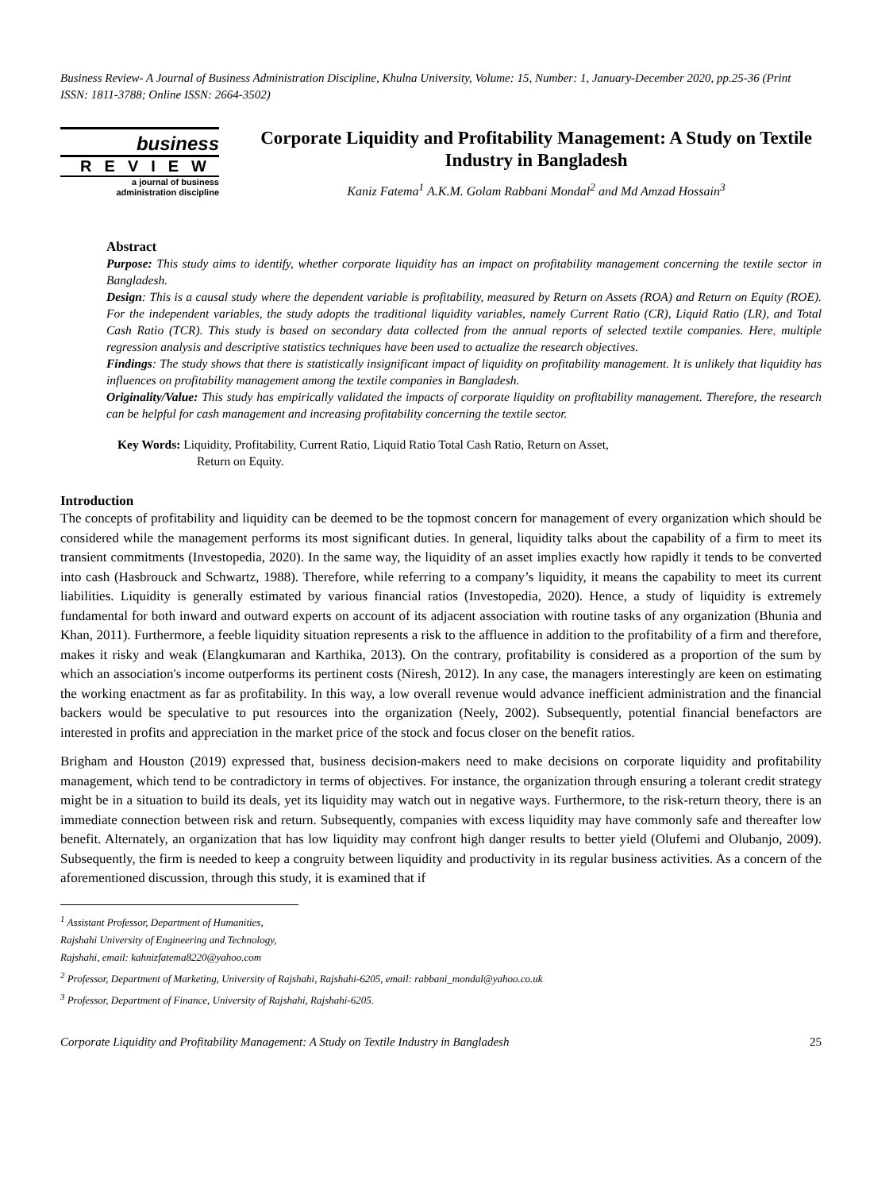Business Review- A Journal of Business Administration Discipline, Khulna University, Volume: 15, Number: 1, January-December 2020, pp.25-36 (Print ISSN: 1811-3788; Online ISSN: 2664-3502)
business
REVIEW
a journal of business
administration discipline
Corporate Liquidity and Profitability Management: A Study on Textile Industry in Bangladesh
Kaniz Fatema<sup>1</sup> A.K.M. Golam Rabbani Mondal<sup>2</sup> and Md Amzad Hossain<sup>3</sup>
Abstract
Purpose: This study aims to identify, whether corporate liquidity has an impact on profitability management concerning the textile sector in Bangladesh.
Design: This is a causal study where the dependent variable is profitability, measured by Return on Assets (ROA) and Return on Equity (ROE). For the independent variables, the study adopts the traditional liquidity variables, namely Current Ratio (CR), Liquid Ratio (LR), and Total Cash Ratio (TCR). This study is based on secondary data collected from the annual reports of selected textile companies. Here, multiple regression analysis and descriptive statistics techniques have been used to actualize the research objectives.
Findings: The study shows that there is statistically insignificant impact of liquidity on profitability management. It is unlikely that liquidity has influences on profitability management among the textile companies in Bangladesh.
Originality/Value: This study has empirically validated the impacts of corporate liquidity on profitability management. Therefore, the research can be helpful for cash management and increasing profitability concerning the textile sector.
Key Words: Liquidity, Profitability, Current Ratio, Liquid Ratio Total Cash Ratio, Return on Asset,
Return on Equity.
Introduction
The concepts of profitability and liquidity can be deemed to be the topmost concern for management of every organization which should be considered while the management performs its most significant duties. In general, liquidity talks about the capability of a firm to meet its transient commitments (Investopedia, 2020). In the same way, the liquidity of an asset implies exactly how rapidly it tends to be converted into cash (Hasbrouck and Schwartz, 1988). Therefore, while referring to a company’s liquidity, it means the capability to meet its current liabilities. Liquidity is generally estimated by various financial ratios (Investopedia, 2020). Hence, a study of liquidity is extremely fundamental for both inward and outward experts on account of its adjacent association with routine tasks of any organization (Bhunia and Khan, 2011). Furthermore, a feeble liquidity situation represents a risk to the affluence in addition to the profitability of a firm and therefore, makes it risky and weak (Elangkumaran and Karthika, 2013). On the contrary, profitability is considered as a proportion of the sum by which an association's income outperforms its pertinent costs (Niresh, 2012). In any case, the managers interestingly are keen on estimating the working enactment as far as profitability. In this way, a low overall revenue would advance inefficient administration and the financial backers would be speculative to put resources into the organization (Neely, 2002). Subsequently, potential financial benefactors are interested in profits and appreciation in the market price of the stock and focus closer on the benefit ratios.
Brigham and Houston (2019) expressed that, business decision-makers need to make decisions on corporate liquidity and profitability management, which tend to be contradictory in terms of objectives. For instance, the organization through ensuring a tolerant credit strategy might be in a situation to build its deals, yet its liquidity may watch out in negative ways. Furthermore, to the risk-return theory, there is an immediate connection between risk and return. Subsequently, companies with excess liquidity may have commonly safe and thereafter low benefit. Alternately, an organization that has low liquidity may confront high danger results to better yield (Olufemi and Olubanjo, 2009). Subsequently, the firm is needed to keep a congruity between liquidity and productivity in its regular business activities. As a concern of the aforementioned discussion, through this study, it is examined that if
<sup>1</sup> Assistant Professor, Department of Humanities, Rajshahi University of Engineering and Technology, Rajshahi, email: kahnizfatema8220@yahoo.com
<sup>2</sup> Professor, Department of Marketing, University of Rajshahi, Rajshahi-6205, email: rabbani_mondal@yahoo.co.uk
<sup>3</sup> Professor, Department of Finance, University of Rajshahi, Rajshahi-6205.
Corporate Liquidity and Profitability Management: A Study on Textile Industry in Bangladesh 25